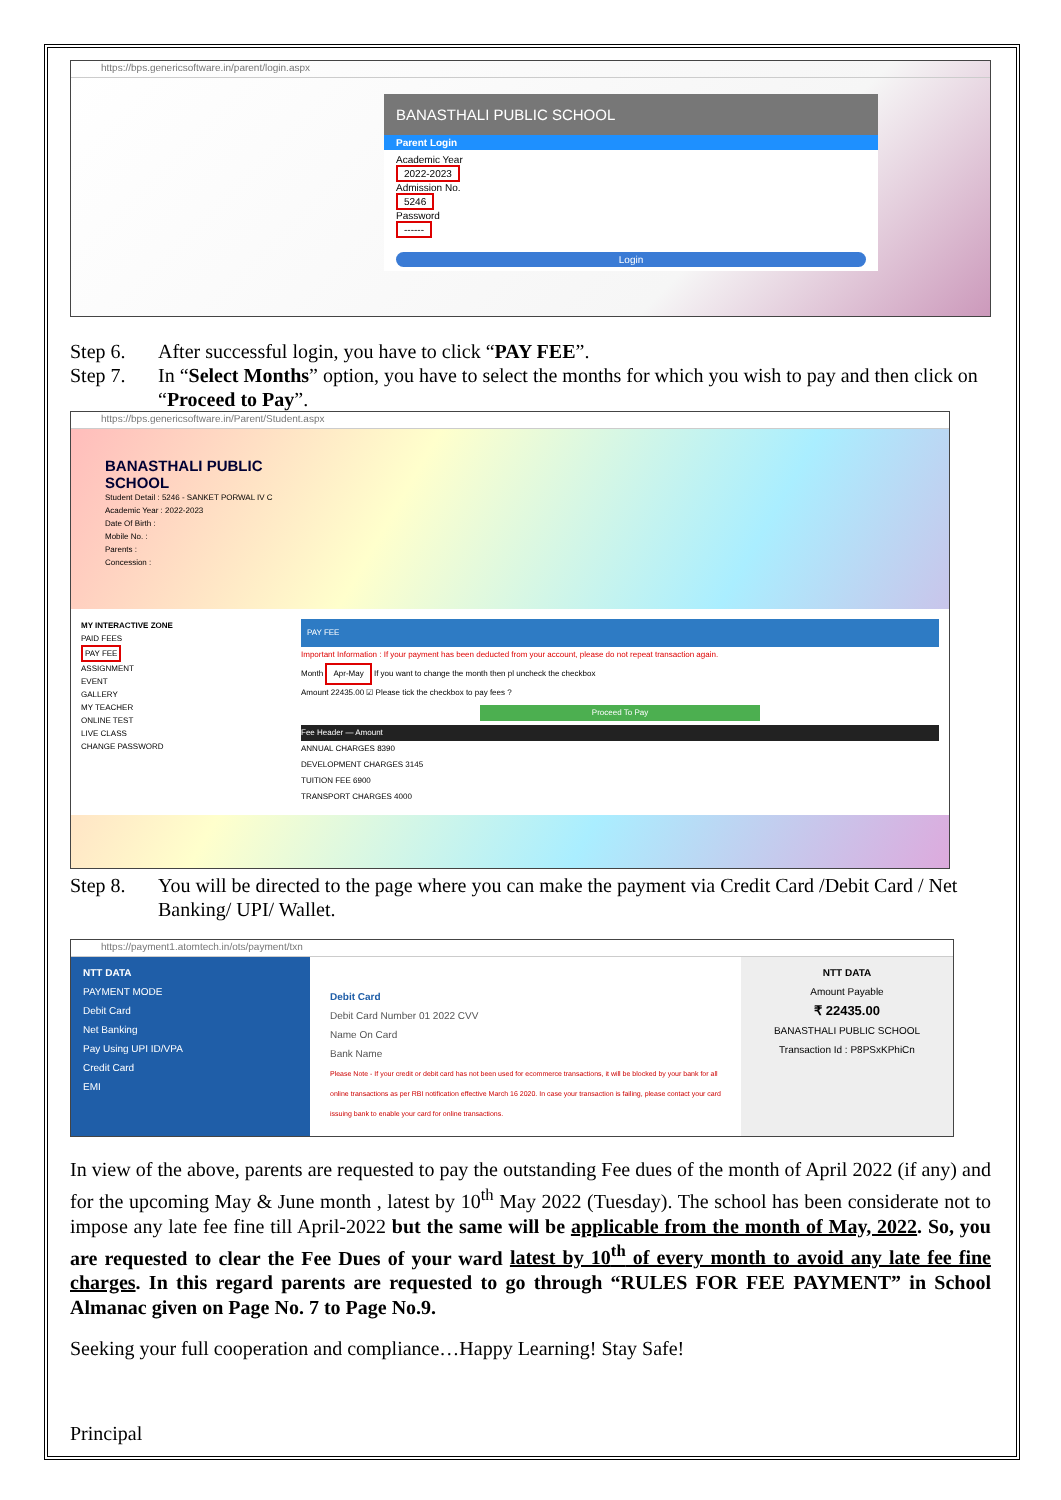https://bps.genericsoftware.in/parent/login.aspx
BANASTHALI PUBLIC SCHOOL
Parent Login
Academic Year
2022-2023
Admission No.
5246
Password
------
Login
Step 6. After successful login, you have to click “PAY FEE”.
Step 7. In “Select Months” option, you have to select the months for which you wish to pay and then click on “Proceed to Pay”.
https://bps.genericsoftware.in/Parent/Student.aspx
BANASTHALI PUBLIC
SCHOOL
Student Detail : 5246 - SANKET PORWAL IV C
Academic Year : 2022-2023
Date Of Birth :
Mobile No. :
Parents :
Concession :
MY INTERACTIVE ZONE
PAID FEES
PAY FEE
ASSIGNMENT
EVENT
GALLERY
MY TEACHER
ONLINE TEST
LIVE CLASS
CHANGE PASSWORD
PAY FEE
Important Information : If your payment has been deducted from your account, please do not repeat transaction again.
Month Apr-May If you want to change the month then pl uncheck the checkbox
Amount 22435.00 ☑ Please tick the checkbox to pay fees ?
Proceed To Pay
Fee Header — Amount
ANNUAL CHARGES 8390
DEVELOPMENT CHARGES 3145
TUITION FEE 6900
TRANSPORT CHARGES 4000
Step 8. You will be directed to the page where you can make the payment via Credit Card /Debit Card / Net Banking/ UPI/ Wallet.
https://payment1.atomtech.in/ots/payment/txn
NTT DATA
PAYMENT MODE
Debit Card
Net Banking
Pay Using UPI ID/VPA
Credit Card
EMI
Debit Card
Debit Card Number 01 2022 CVV
Name On Card
Bank Name
Please Note - If your credit or debit card has not been used for ecommerce transactions, it will be blocked by your bank for all online transactions as per RBI notification effective March 16 2020. In case your transaction is failing, please contact your card issuing bank to enable your card for online transactions.
NTT DATA
Amount Payable
₹ 22435.00
BANASTHALI PUBLIC SCHOOL
Transaction Id : P8PSxKPhiCn
In view of the above, parents are requested to pay the outstanding Fee dues of the month of April 2022 (if any) and for the upcoming May & June month , latest by 10<sup>th</sup> May 2022 (Tuesday). The school has been considerate not to impose any late fee fine till April-2022 but the same will be applicable from the month of May, 2022. So, you are requested to clear the Fee Dues of your ward latest by 10<sup>th</sup> of every month to avoid any late fee fine charges. In this regard parents are requested to go through “RULES FOR FEE PAYMENT” in School Almanac given on Page No. 7 to Page No.9.
Seeking your full cooperation and compliance…Happy Learning! Stay Safe!
Principal